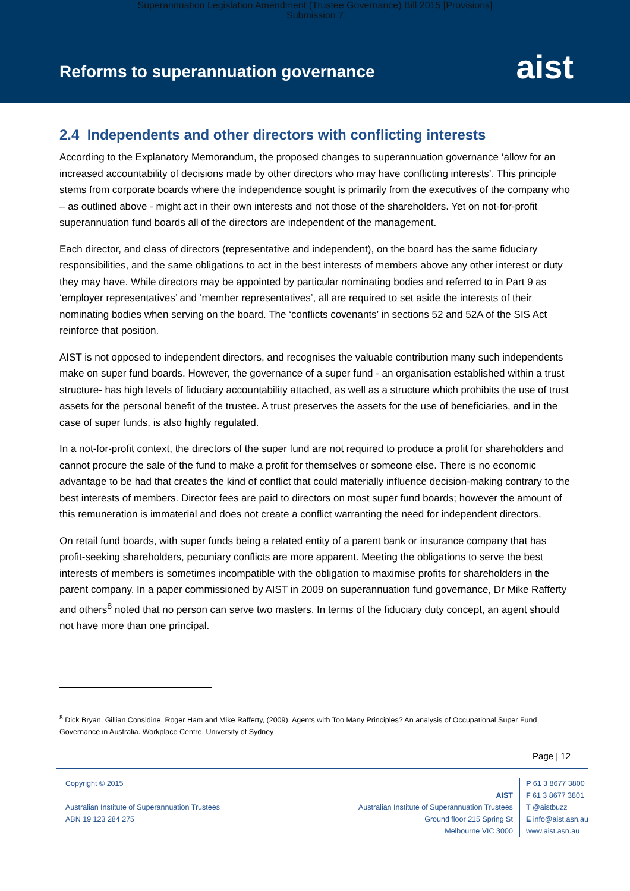Superannuation Legislation Amendment (Trustee Governance) Bill 2015 [Provisions]
Submission 7
Reforms to superannuation governance
aist
2.4 Independents and other directors with conflicting interests
According to the Explanatory Memorandum, the proposed changes to superannuation governance ‘allow for an increased accountability of decisions made by other directors who may have conflicting interests’. This principle stems from corporate boards where the independence sought is primarily from the executives of the company who – as outlined above - might act in their own interests and not those of the shareholders. Yet on not-for-profit superannuation fund boards all of the directors are independent of the management.
Each director, and class of directors (representative and independent), on the board has the same fiduciary responsibilities, and the same obligations to act in the best interests of members above any other interest or duty they may have. While directors may be appointed by particular nominating bodies and referred to in Part 9 as ‘employer representatives’ and ‘member representatives’, all are required to set aside the interests of their nominating bodies when serving on the board. The ‘conflicts covenants’ in sections 52 and 52A of the SIS Act reinforce that position.
AIST is not opposed to independent directors, and recognises the valuable contribution many such independents make on super fund boards. However, the governance of a super fund - an organisation established within a trust structure- has high levels of fiduciary accountability attached, as well as a structure which prohibits the use of trust assets for the personal benefit of the trustee. A trust preserves the assets for the use of beneficiaries, and in the case of super funds, is also highly regulated.
In a not-for-profit context, the directors of the super fund are not required to produce a profit for shareholders and cannot procure the sale of the fund to make a profit for themselves or someone else. There is no economic advantage to be had that creates the kind of conflict that could materially influence decision-making contrary to the best interests of members. Director fees are paid to directors on most super fund boards; however the amount of this remuneration is immaterial and does not create a conflict warranting the need for independent directors.
On retail fund boards, with super funds being a related entity of a parent bank or insurance company that has profit-seeking shareholders, pecuniary conflicts are more apparent. Meeting the obligations to serve the best interests of members is sometimes incompatible with the obligation to maximise profits for shareholders in the parent company. In a paper commissioned by AIST in 2009 on superannuation fund governance, Dr Mike Rafferty and others<sup>8</sup> noted that no person can serve two masters. In terms of the fiduciary duty concept, an agent should not have more than one principal.
<sup>8</sup> Dick Bryan, Gillian Considine, Roger Ham and Mike Rafferty, (2009). Agents with Too Many Principles? An analysis of Occupational Super Fund Governance in Australia. Workplace Centre, University of Sydney
Page | 12
Copyright © 2015
Australian Institute of Superannuation Trustees
ABN 19 123 284 275
AIST
Australian Institute of Superannuation Trustees
Ground floor 215 Spring St
Melbourne VIC 3000
P 61 3 8677 3800
F 61 3 8677 3801
T @aistbuzz
E info@aist.asn.au
www.aist.asn.au